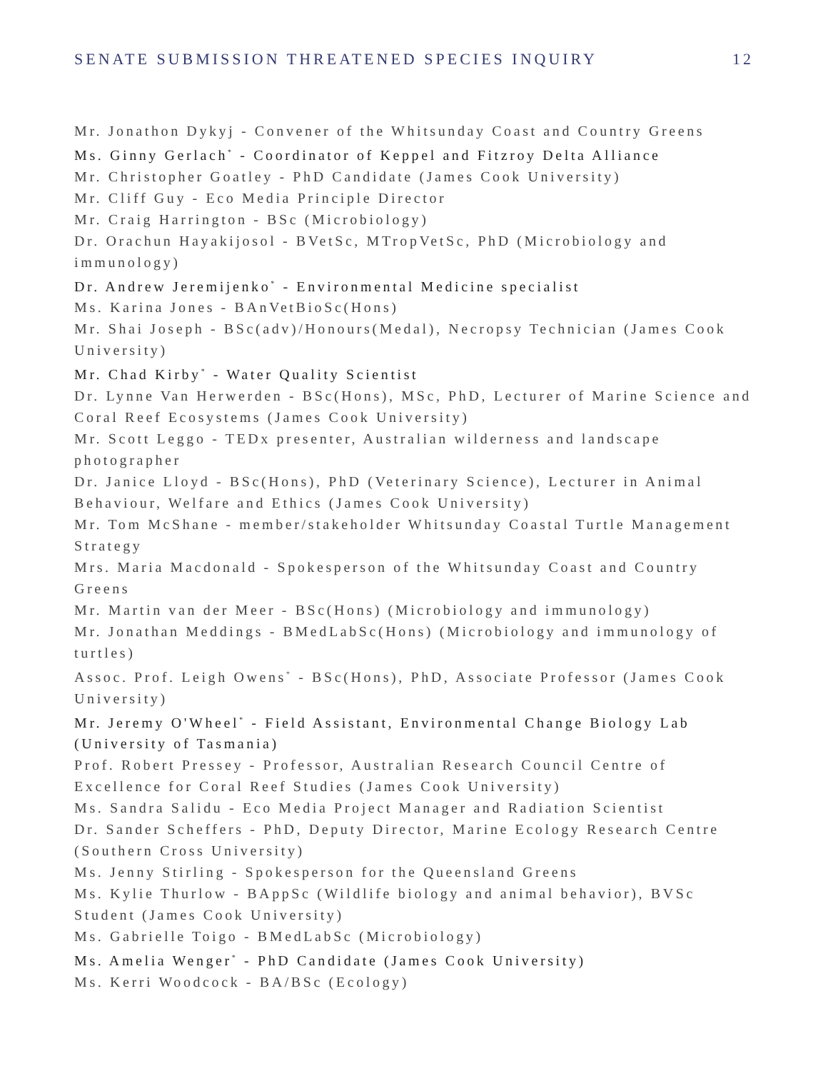SENATE SUBMISSION THREATENED SPECIES INQUIRY 12
Mr. Jonathon Dykyj - Convener of the Whitsunday Coast and Country Greens
Ms. Ginny Gerlach<sup>*</sup> - Coordinator of Keppel and Fitzroy Delta Alliance
Mr. Christopher Goatley - PhD Candidate (James Cook University)
Mr. Cliff Guy - Eco Media Principle Director
Mr. Craig Harrington - BSc (Microbiology)
Dr. Orachun Hayakijosol - BVetSc, MTropVetSc, PhD (Microbiology and immunology)
Dr. Andrew Jeremijenko<sup>*</sup> - Environmental Medicine specialist
Ms. Karina Jones - BAnVetBioSc(Hons)
Mr. Shai Joseph - BSc(adv)/Honours(Medal), Necropsy Technician (James Cook University)
Mr. Chad Kirby<sup>*</sup> - Water Quality Scientist
Dr. Lynne Van Herwerden - BSc(Hons), MSc, PhD, Lecturer of Marine Science and Coral Reef Ecosystems (James Cook University)
Mr. Scott Leggo - TEDx presenter, Australian wilderness and landscape photographer
Dr. Janice Lloyd - BSc(Hons), PhD (Veterinary Science), Lecturer in Animal Behaviour, Welfare and Ethics (James Cook University)
Mr. Tom McShane - member/stakeholder Whitsunday Coastal Turtle Management Strategy
Mrs. Maria Macdonald - Spokesperson of the Whitsunday Coast and Country Greens
Mr. Martin van der Meer - BSc(Hons) (Microbiology and immunology)
Mr. Jonathan Meddings - BMedLabSc(Hons) (Microbiology and immunology of turtles)
Assoc. Prof. Leigh Owens<sup>*</sup> - BSc(Hons), PhD, Associate Professor (James Cook University)
Mr. Jeremy O'Wheel<sup>*</sup> - Field Assistant, Environmental Change Biology Lab (University of Tasmania)
Prof. Robert Pressey - Professor, Australian Research Council Centre of Excellence for Coral Reef Studies (James Cook University)
Ms. Sandra Salidu - Eco Media Project Manager and Radiation Scientist
Dr. Sander Scheffers - PhD, Deputy Director, Marine Ecology Research Centre (Southern Cross University)
Ms. Jenny Stirling - Spokesperson for the Queensland Greens
Ms. Kylie Thurlow - BAppSc (Wildlife biology and animal behavior), BVSc Student (James Cook University)
Ms. Gabrielle Toigo - BMedLabSc (Microbiology)
Ms. Amelia Wenger<sup>*</sup> - PhD Candidate (James Cook University)
Ms. Kerri Woodcock - BA/BSc (Ecology)